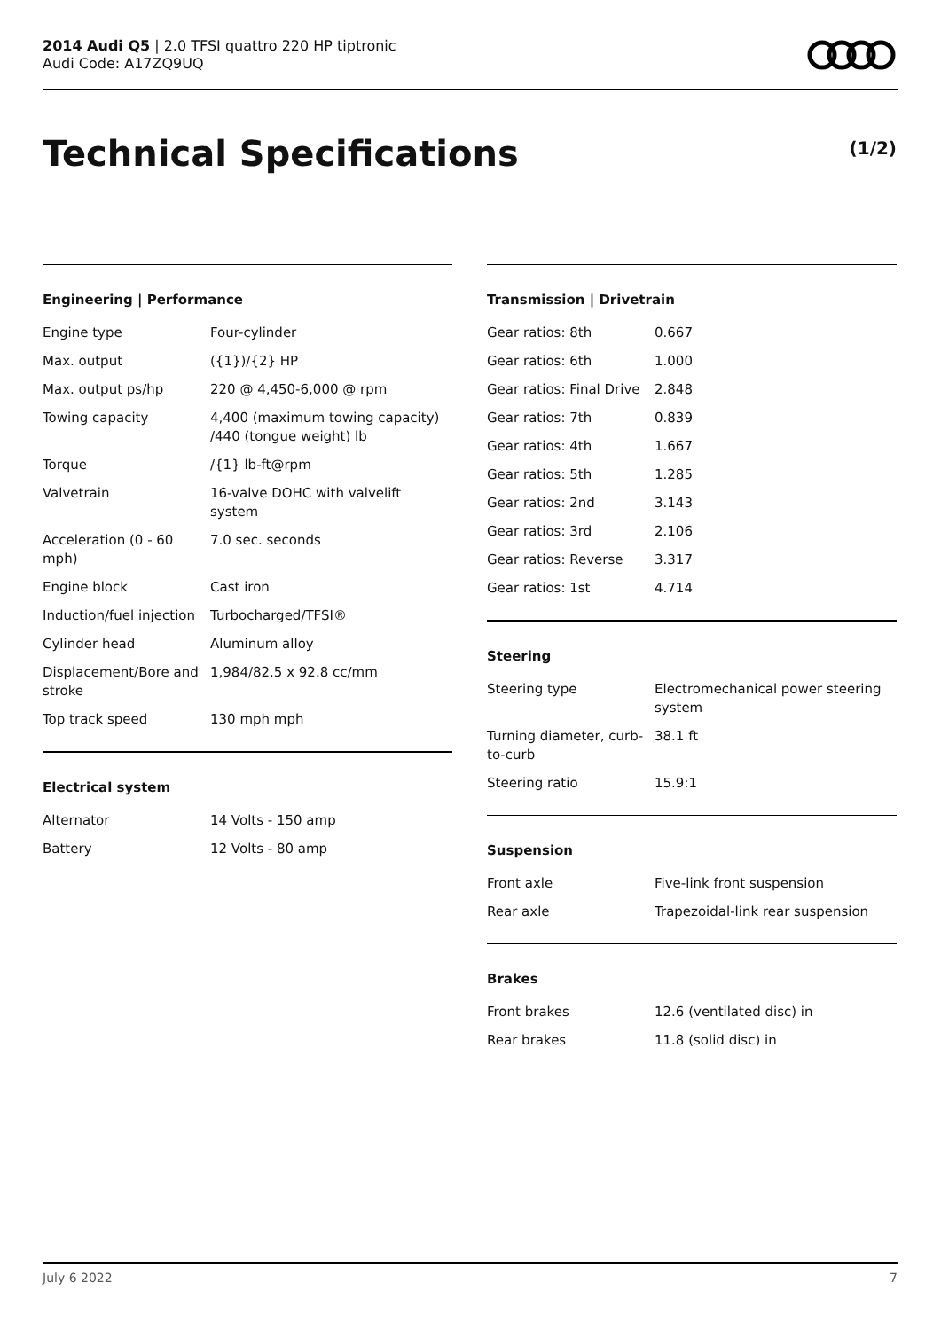2014 Audi Q5 | 2.0 TFSI quattro 220 HP tiptronic
Audi Code: A17ZQ9UQ
Technical Specifications (1/2)
Engineering | Performance
| Engine type | Four-cylinder |
| Max. output | ({1})/{2} HP |
| Max. output ps/hp | 220 @ 4,450-6,000 @ rpm |
| Towing capacity | 4,400 (maximum towing capacity) /440 (tongue weight) lb |
| Torque | /{1} lb-ft@rpm |
| Valvetrain | 16-valve DOHC with valvelift system |
| Acceleration (0 - 60 mph) | 7.0 sec. seconds |
| Engine block | Cast iron |
| Induction/fuel injection | Turbocharged/TFSI® |
| Cylinder head | Aluminum alloy |
| Displacement/Bore and stroke | 1,984/82.5 x 92.8 cc/mm |
| Top track speed | 130 mph mph |
Electrical system
| Alternator | 14 Volts - 150 amp |
| Battery | 12 Volts - 80 amp |
Transmission | Drivetrain
| Gear ratios: 8th | 0.667 |
| Gear ratios: 6th | 1.000 |
| Gear ratios: Final Drive | 2.848 |
| Gear ratios: 7th | 0.839 |
| Gear ratios: 4th | 1.667 |
| Gear ratios: 5th | 1.285 |
| Gear ratios: 2nd | 3.143 |
| Gear ratios: 3rd | 2.106 |
| Gear ratios: Reverse | 3.317 |
| Gear ratios: 1st | 4.714 |
Steering
| Steering type | Electromechanical power steering system |
| Turning diameter, curb-to-curb | 38.1 ft |
| Steering ratio | 15.9:1 |
Suspension
| Front axle | Five-link front suspension |
| Rear axle | Trapezoidal-link rear suspension |
Brakes
| Front brakes | 12.6 (ventilated disc) in |
| Rear brakes | 11.8 (solid disc) in |
July 6 2022 7